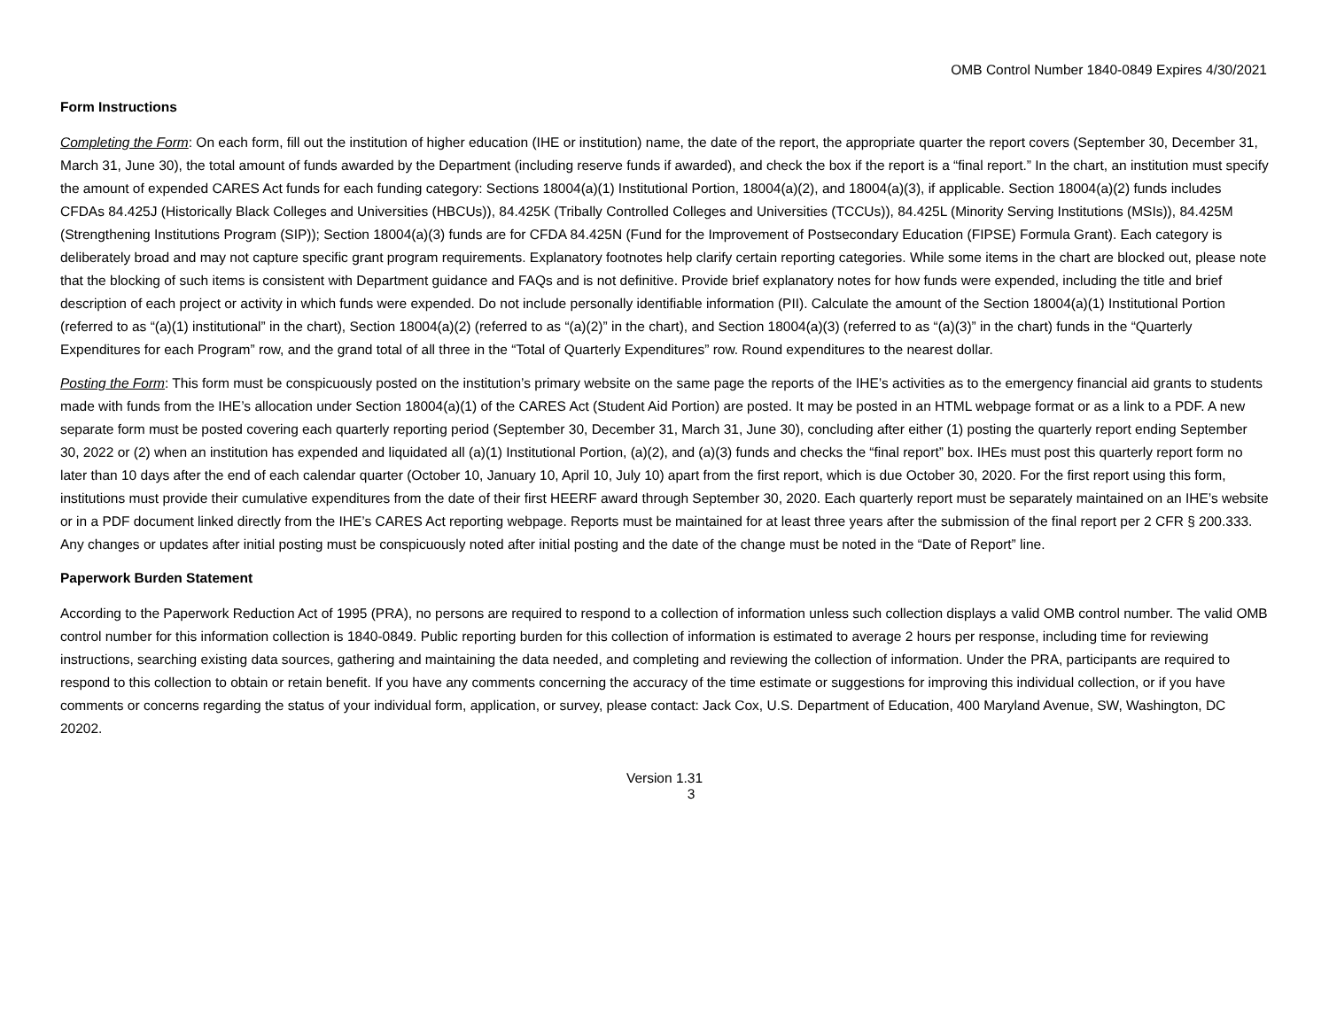OMB Control Number 1840-0849 Expires 4/30/2021
Form Instructions
Completing the Form: On each form, fill out the institution of higher education (IHE or institution) name, the date of the report, the appropriate quarter the report covers (September 30, December 31, March 31, June 30), the total amount of funds awarded by the Department (including reserve funds if awarded), and check the box if the report is a “final report.” In the chart, an institution must specify the amount of expended CARES Act funds for each funding category: Sections 18004(a)(1) Institutional Portion, 18004(a)(2), and 18004(a)(3), if applicable. Section 18004(a)(2) funds includes CFDAs 84.425J (Historically Black Colleges and Universities (HBCUs)), 84.425K (Tribally Controlled Colleges and Universities (TCCUs)), 84.425L (Minority Serving Institutions (MSIs)), 84.425M (Strengthening Institutions Program (SIP)); Section 18004(a)(3) funds are for CFDA 84.425N (Fund for the Improvement of Postsecondary Education (FIPSE) Formula Grant). Each category is deliberately broad and may not capture specific grant program requirements. Explanatory footnotes help clarify certain reporting categories. While some items in the chart are blocked out, please note that the blocking of such items is consistent with Department guidance and FAQs and is not definitive. Provide brief explanatory notes for how funds were expended, including the title and brief description of each project or activity in which funds were expended. Do not include personally identifiable information (PII). Calculate the amount of the Section 18004(a)(1) Institutional Portion (referred to as “(a)(1) institutional” in the chart), Section 18004(a)(2) (referred to as “(a)(2)” in the chart), and Section 18004(a)(3) (referred to as “(a)(3)” in the chart) funds in the “Quarterly Expenditures for each Program” row, and the grand total of all three in the “Total of Quarterly Expenditures” row. Round expenditures to the nearest dollar.
Posting the Form: This form must be conspicuously posted on the institution’s primary website on the same page the reports of the IHE’s activities as to the emergency financial aid grants to students made with funds from the IHE’s allocation under Section 18004(a)(1) of the CARES Act (Student Aid Portion) are posted. It may be posted in an HTML webpage format or as a link to a PDF. A new separate form must be posted covering each quarterly reporting period (September 30, December 31, March 31, June 30), concluding after either (1) posting the quarterly report ending September 30, 2022 or (2) when an institution has expended and liquidated all (a)(1) Institutional Portion, (a)(2), and (a)(3) funds and checks the “final report” box. IHEs must post this quarterly report form no later than 10 days after the end of each calendar quarter (October 10, January 10, April 10, July 10) apart from the first report, which is due October 30, 2020. For the first report using this form, institutions must provide their cumulative expenditures from the date of their first HEERF award through September 30, 2020. Each quarterly report must be separately maintained on an IHE’s website or in a PDF document linked directly from the IHE’s CARES Act reporting webpage. Reports must be maintained for at least three years after the submission of the final report per 2 CFR § 200.333. Any changes or updates after initial posting must be conspicuously noted after initial posting and the date of the change must be noted in the “Date of Report” line.
Paperwork Burden Statement
According to the Paperwork Reduction Act of 1995 (PRA), no persons are required to respond to a collection of information unless such collection displays a valid OMB control number. The valid OMB control number for this information collection is 1840-0849. Public reporting burden for this collection of information is estimated to average 2 hours per response, including time for reviewing instructions, searching existing data sources, gathering and maintaining the data needed, and completing and reviewing the collection of information. Under the PRA, participants are required to respond to this collection to obtain or retain benefit. If you have any comments concerning the accuracy of the time estimate or suggestions for improving this individual collection, or if you have comments or concerns regarding the status of your individual form, application, or survey, please contact: Jack Cox, U.S. Department of Education, 400 Maryland Avenue, SW, Washington, DC 20202.
Version 1.31
3